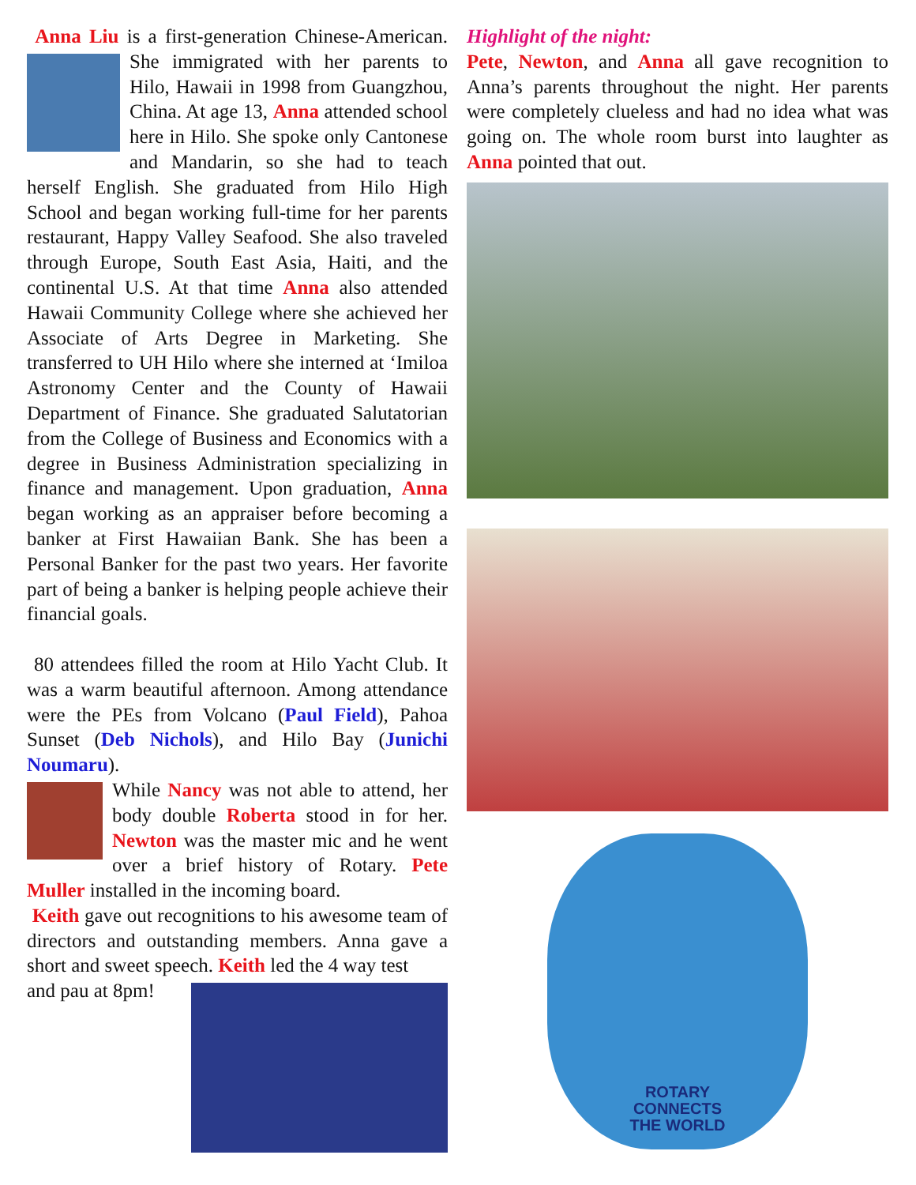Anna Liu is a first-generation Chinese-American. She immigrated with her parents to Hilo, Hawaii in 1998 from Guangzhou, China. At age 13, Anna attended school here in Hilo. She spoke only Cantonese and Mandarin, so she had to teach herself English. She graduated from Hilo High School and began working full-time for her parents restaurant, Happy Valley Seafood. She also traveled through Europe, South East Asia, Haiti, and the continental U.S. At that time Anna also attended Hawaii Community College where she achieved her Associate of Arts Degree in Marketing. She transferred to UH Hilo where she interned at ‘Imiloa Astronomy Center and the County of Hawaii Department of Finance. She graduated Salutatorian from the College of Business and Economics with a degree in Business Administration specializing in finance and management. Upon graduation, Anna began working as an appraiser before becoming a banker at First Hawaiian Bank. She has been a Personal Banker for the past two years. Her favorite part of being a banker is helping people achieve their financial goals.
80 attendees filled the room at Hilo Yacht Club. It was a warm beautiful afternoon. Among attendance were the PEs from Volcano (Paul Field), Pahoa Sunset (Deb Nichols), and Hilo Bay (Junichi Noumaru).
While Nancy was not able to attend, her body double Roberta stood in for her. Newton was the master mic and he went over a brief history of Rotary. Pete Muller installed in the incoming board.
Keith gave out recognitions to his awesome team of directors and outstanding members. Anna gave a short and sweet speech. Keith led the 4 way test
and pau at 8pm!
Highlight of the night:
Pete, Newton, and Anna all gave recognition to Anna’s parents throughout the night. Her parents were completely clueless and had no idea what was going on. The whole room burst into laughter as Anna pointed that out.
ROTARY
CONNECTS
THE WORLD